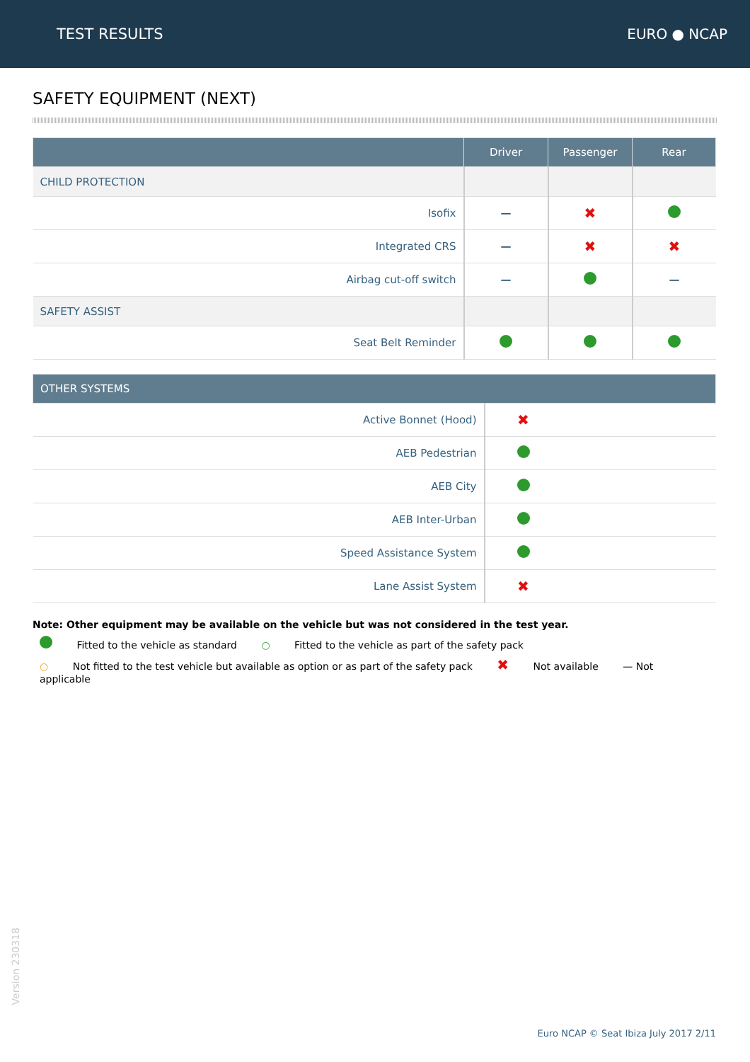TEST RESULTS EURO ● NCAP
SAFETY EQUIPMENT (NEXT)
| | Driver | Passenger | Rear |
| --- | --- | --- | --- |
| CHILD PROTECTION | | | |
| Isofix | — | ✖ | |
| Integrated CRS | — | ✖ | ✖ |
| Airbag cut-off switch | — | | — |
| SAFETY ASSIST | | | |
| Seat Belt Reminder | | | |
| OTHER SYSTEMS | | |
| --- | --- | --- |
| Active Bonnet (Hood) | ✖ | |
| AEB Pedestrian | | |
| AEB City | | |
| AEB Inter-Urban | | |
| Speed Assistance System | | |
| Lane Assist System | ✖ | |
Note: Other equipment may be available on the vehicle but was not considered in the test year.
Fitted to the vehicle as standard ○ Fitted to the vehicle as part of the safety pack
○ Not fitted to the test vehicle but available as option or as part of the safety pack ✖ Not available — Not applicable
Version 230318
Euro NCAP © Seat Ibiza July 2017 2/11